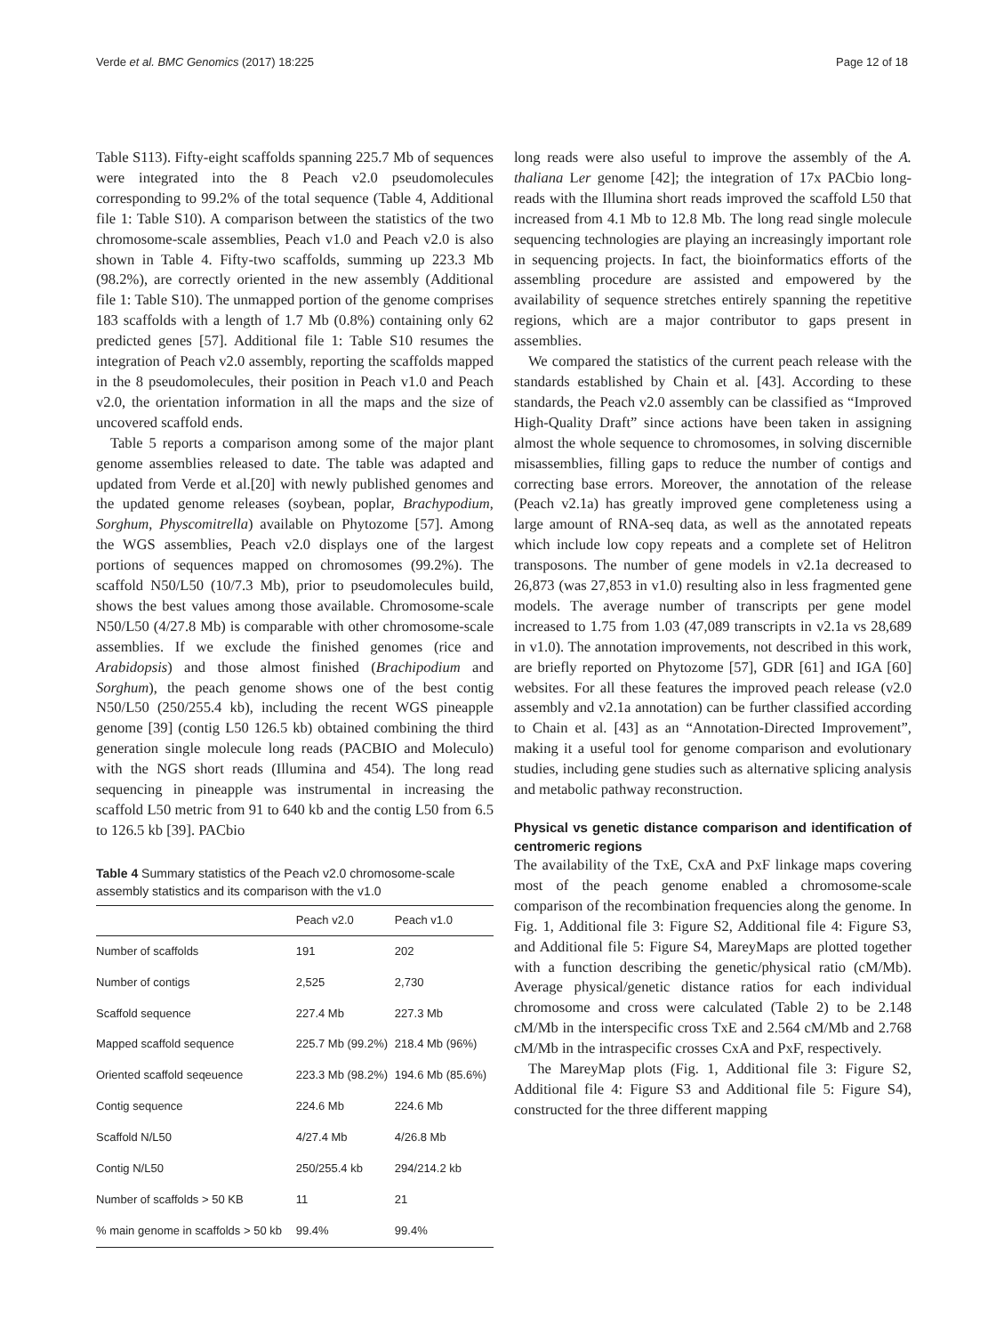Verde et al. BMC Genomics (2017) 18:225 Page 12 of 18
Table S113). Fifty-eight scaffolds spanning 225.7 Mb of sequences were integrated into the 8 Peach v2.0 pseudomolecules corresponding to 99.2% of the total sequence (Table 4, Additional file 1: Table S10). A comparison between the statistics of the two chromosome-scale assemblies, Peach v1.0 and Peach v2.0 is also shown in Table 4. Fifty-two scaffolds, summing up 223.3 Mb (98.2%), are correctly oriented in the new assembly (Additional file 1: Table S10). The unmapped portion of the genome comprises 183 scaffolds with a length of 1.7 Mb (0.8%) containing only 62 predicted genes [57]. Additional file 1: Table S10 resumes the integration of Peach v2.0 assembly, reporting the scaffolds mapped in the 8 pseudomolecules, their position in Peach v1.0 and Peach v2.0, the orientation information in all the maps and the size of uncovered scaffold ends.
Table 5 reports a comparison among some of the major plant genome assemblies released to date. The table was adapted and updated from Verde et al.[20] with newly published genomes and the updated genome releases (soybean, poplar, Brachypodium, Sorghum, Physcomitrella) available on Phytozome [57]. Among the WGS assemblies, Peach v2.0 displays one of the largest portions of sequences mapped on chromosomes (99.2%). The scaffold N50/L50 (10/7.3 Mb), prior to pseudomolecules build, shows the best values among those available. Chromosome-scale N50/L50 (4/27.8 Mb) is comparable with other chromosome-scale assemblies. If we exclude the finished genomes (rice and Arabidopsis) and those almost finished (Brachipodium and Sorghum), the peach genome shows one of the best contig N50/L50 (250/255.4 kb), including the recent WGS pineapple genome [39] (contig L50 126.5 kb) obtained combining the third generation single molecule long reads (PACBIO and Moleculo) with the NGS short reads (Illumina and 454). The long read sequencing in pineapple was instrumental in increasing the scaffold L50 metric from 91 to 640 kb and the contig L50 from 6.5 to 126.5 kb [39]. PACbio
Table 4 Summary statistics of the Peach v2.0 chromosome-scale assembly statistics and its comparison with the v1.0
| | Peach v2.0 | Peach v1.0 |
| --- | --- | --- |
| Number of scaffolds | 191 | 202 |
| Number of contigs | 2,525 | 2,730 |
| Scaffold sequence | 227.4 Mb | 227.3 Mb |
| Mapped scaffold sequence | 225.7 Mb (99.2%) | 218.4 Mb (96%) |
| Oriented scaffold seqeuence | 223.3 Mb (98.2%) | 194.6 Mb (85.6%) |
| Contig sequence | 224.6 Mb | 224.6 Mb |
| Scaffold N/L50 | 4/27.4 Mb | 4/26.8 Mb |
| Contig N/L50 | 250/255.4 kb | 294/214.2 kb |
| Number of scaffolds > 50 KB | 11 | 21 |
| % main genome in scaffolds > 50 kb | 99.4% | 99.4% |
long reads were also useful to improve the assembly of the A. thaliana Ler genome [42]; the integration of 17x PACbio long-reads with the Illumina short reads improved the scaffold L50 that increased from 4.1 Mb to 12.8 Mb. The long read single molecule sequencing technologies are playing an increasingly important role in sequencing projects. In fact, the bioinformatics efforts of the assembling procedure are assisted and empowered by the availability of sequence stretches entirely spanning the repetitive regions, which are a major contributor to gaps present in assemblies.
We compared the statistics of the current peach release with the standards established by Chain et al. [43]. According to these standards, the Peach v2.0 assembly can be classified as “Improved High-Quality Draft” since actions have been taken in assigning almost the whole sequence to chromosomes, in solving discernible misassemblies, filling gaps to reduce the number of contigs and correcting base errors. Moreover, the annotation of the release (Peach v2.1a) has greatly improved gene completeness using a large amount of RNA-seq data, as well as the annotated repeats which include low copy repeats and a complete set of Helitron transposons. The number of gene models in v2.1a decreased to 26,873 (was 27,853 in v1.0) resulting also in less fragmented gene models. The average number of transcripts per gene model increased to 1.75 from 1.03 (47,089 transcripts in v2.1a vs 28,689 in v1.0). The annotation improvements, not described in this work, are briefly reported on Phytozome [57], GDR [61] and IGA [60] websites. For all these features the improved peach release (v2.0 assembly and v2.1a annotation) can be further classified according to Chain et al. [43] as an “Annotation-Directed Improvement”, making it a useful tool for genome comparison and evolutionary studies, including gene studies such as alternative splicing analysis and metabolic pathway reconstruction.
Physical vs genetic distance comparison and identification of centromeric regions
The availability of the TxE, CxA and PxF linkage maps covering most of the peach genome enabled a chromosome-scale comparison of the recombination frequencies along the genome. In Fig. 1, Additional file 3: Figure S2, Additional file 4: Figure S3, and Additional file 5: Figure S4, MareyMaps are plotted together with a function describing the genetic/physical ratio (cM/Mb). Average physical/genetic distance ratios for each individual chromosome and cross were calculated (Table 2) to be 2.148 cM/Mb in the interspecific cross TxE and 2.564 cM/Mb and 2.768 cM/Mb in the intraspecific crosses CxA and PxF, respectively.
The MareyMap plots (Fig. 1, Additional file 3: Figure S2, Additional file 4: Figure S3 and Additional file 5: Figure S4), constructed for the three different mapping